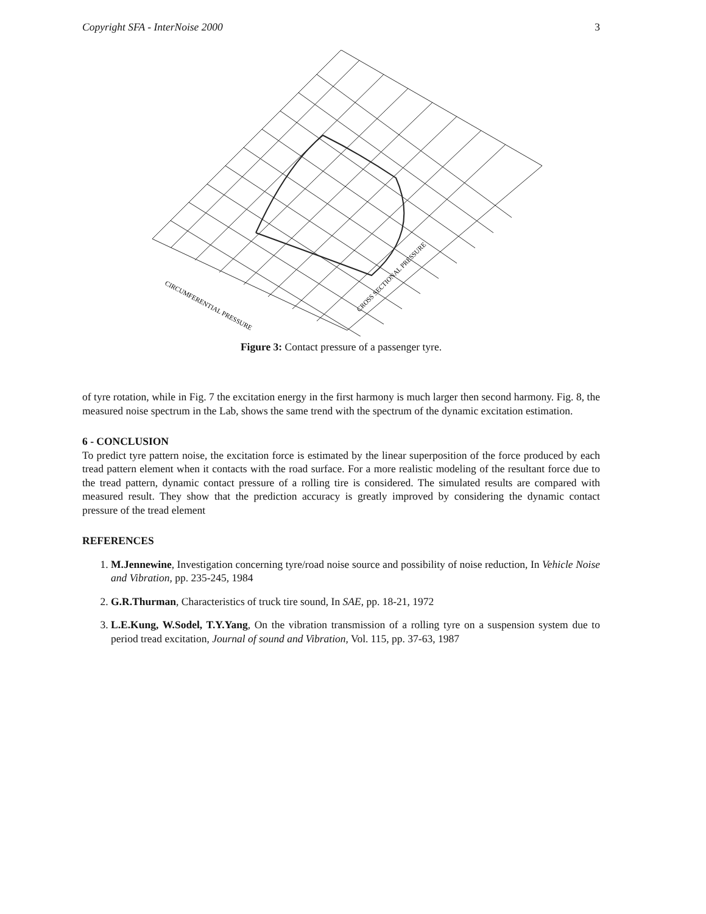Copyright SFA - InterNoise 2000 3
CIRCUMFERENTIAL PRESSURE
CROSS SECTIONAL PRESSURE
Figure 3: Contact pressure of a passenger tyre.
of tyre rotation, while in Fig. 7 the excitation energy in the first harmony is much larger then second harmony. Fig. 8, the measured noise spectrum in the Lab, shows the same trend with the spectrum of the dynamic excitation estimation.
6 - CONCLUSION
To predict tyre pattern noise, the excitation force is estimated by the linear superposition of the force produced by each tread pattern element when it contacts with the road surface. For a more realistic modeling of the resultant force due to the tread pattern, dynamic contact pressure of a rolling tire is considered. The simulated results are compared with measured result. They show that the prediction accuracy is greatly improved by considering the dynamic contact pressure of the tread element
REFERENCES
1. M.Jennewine, Investigation concerning tyre/road noise source and possibility of noise reduction, In Vehicle Noise and Vibration, pp. 235-245, 1984
2. G.R.Thurman, Characteristics of truck tire sound, In SAE, pp. 18-21, 1972
3. L.E.Kung, W.Sodel, T.Y.Yang, On the vibration transmission of a rolling tyre on a suspension system due to period tread excitation, Journal of sound and Vibration, Vol. 115, pp. 37-63, 1987